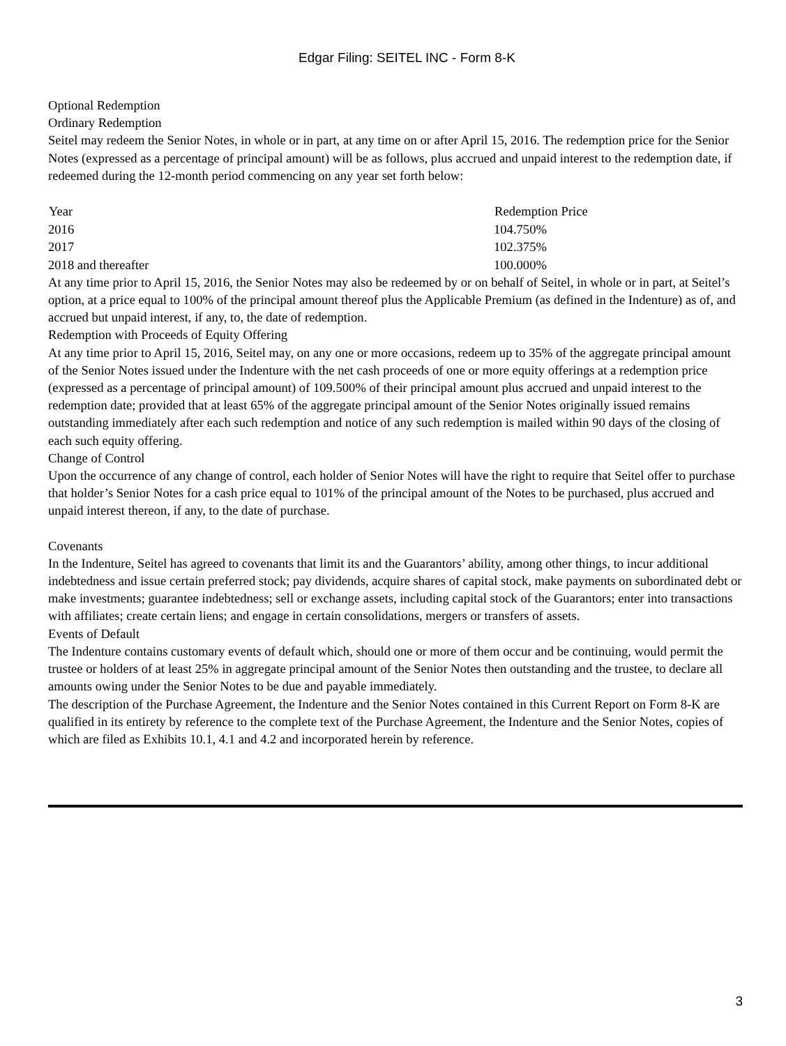Edgar Filing: SEITEL INC - Form 8-K
Optional Redemption
Ordinary Redemption
Seitel may redeem the Senior Notes, in whole or in part, at any time on or after April 15, 2016. The redemption price for the Senior Notes (expressed as a percentage of principal amount) will be as follows, plus accrued and unpaid interest to the redemption date, if redeemed during the 12-month period commencing on any year set forth below:
| Year | Redemption Price |
| --- | --- |
| 2016 | 104.750% |
| 2017 | 102.375% |
| 2018 and thereafter | 100.000% |
At any time prior to April 15, 2016, the Senior Notes may also be redeemed by or on behalf of Seitel, in whole or in part, at Seitel’s option, at a price equal to 100% of the principal amount thereof plus the Applicable Premium (as defined in the Indenture) as of, and accrued but unpaid interest, if any, to, the date of redemption.
Redemption with Proceeds of Equity Offering
At any time prior to April 15, 2016, Seitel may, on any one or more occasions, redeem up to 35% of the aggregate principal amount of the Senior Notes issued under the Indenture with the net cash proceeds of one or more equity offerings at a redemption price (expressed as a percentage of principal amount) of 109.500% of their principal amount plus accrued and unpaid interest to the redemption date; provided that at least 65% of the aggregate principal amount of the Senior Notes originally issued remains outstanding immediately after each such redemption and notice of any such redemption is mailed within 90 days of the closing of each such equity offering.
Change of Control
Upon the occurrence of any change of control, each holder of Senior Notes will have the right to require that Seitel offer to purchase that holder’s Senior Notes for a cash price equal to 101% of the principal amount of the Notes to be purchased, plus accrued and unpaid interest thereon, if any, to the date of purchase.
Covenants
In the Indenture, Seitel has agreed to covenants that limit its and the Guarantors’ ability, among other things, to incur additional indebtedness and issue certain preferred stock; pay dividends, acquire shares of capital stock, make payments on subordinated debt or make investments; guarantee indebtedness; sell or exchange assets, including capital stock of the Guarantors; enter into transactions with affiliates; create certain liens; and engage in certain consolidations, mergers or transfers of assets.
Events of Default
The Indenture contains customary events of default which, should one or more of them occur and be continuing, would permit the trustee or holders of at least 25% in aggregate principal amount of the Senior Notes then outstanding and the trustee, to declare all amounts owing under the Senior Notes to be due and payable immediately.
The description of the Purchase Agreement, the Indenture and the Senior Notes contained in this Current Report on Form 8-K are qualified in its entirety by reference to the complete text of the Purchase Agreement, the Indenture and the Senior Notes, copies of which are filed as Exhibits 10.1, 4.1 and 4.2 and incorporated herein by reference.
3